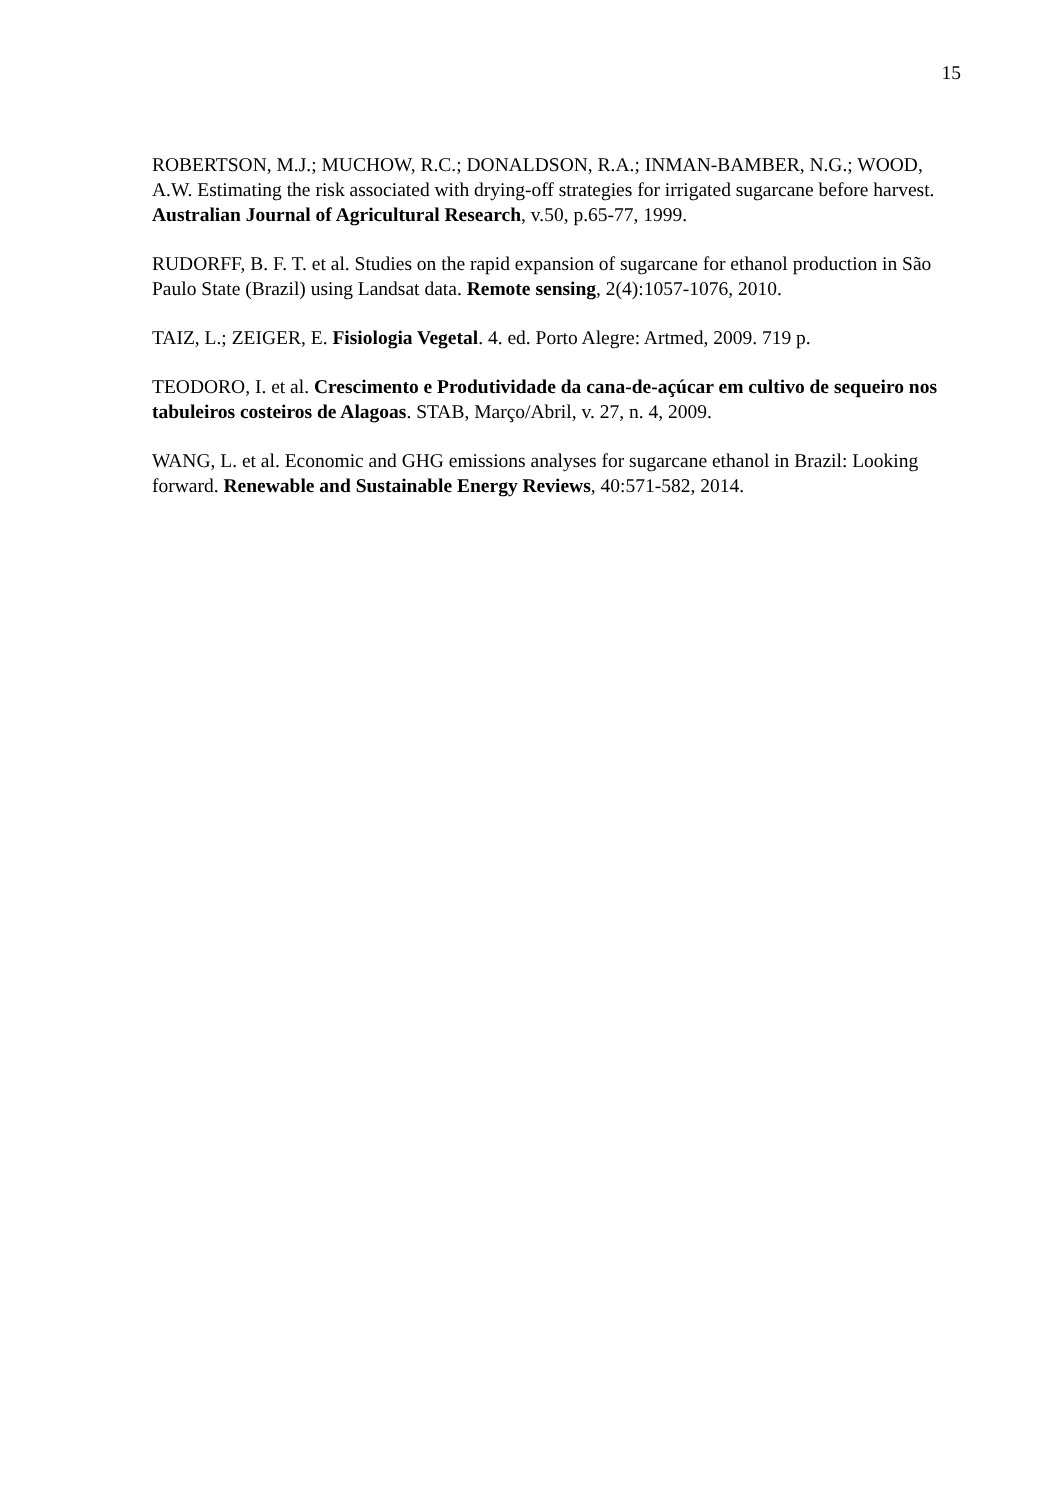15
ROBERTSON, M.J.; MUCHOW, R.C.; DONALDSON, R.A.; INMAN-BAMBER, N.G.; WOOD, A.W. Estimating the risk associated with drying-off strategies for irrigated sugarcane before harvest. Australian Journal of Agricultural Research, v.50, p.65-77, 1999.
RUDORFF, B. F. T. et al. Studies on the rapid expansion of sugarcane for ethanol production in São Paulo State (Brazil) using Landsat data. Remote sensing, 2(4):1057-1076, 2010.
TAIZ, L.; ZEIGER, E. Fisiologia Vegetal. 4. ed. Porto Alegre: Artmed, 2009. 719 p.
TEODORO, I. et al. Crescimento e Produtividade da cana-de-açúcar em cultivo de sequeiro nos tabuleiros costeiros de Alagoas. STAB, Março/Abril, v. 27, n. 4, 2009.
WANG, L. et al. Economic and GHG emissions analyses for sugarcane ethanol in Brazil: Looking forward. Renewable and Sustainable Energy Reviews, 40:571-582, 2014.